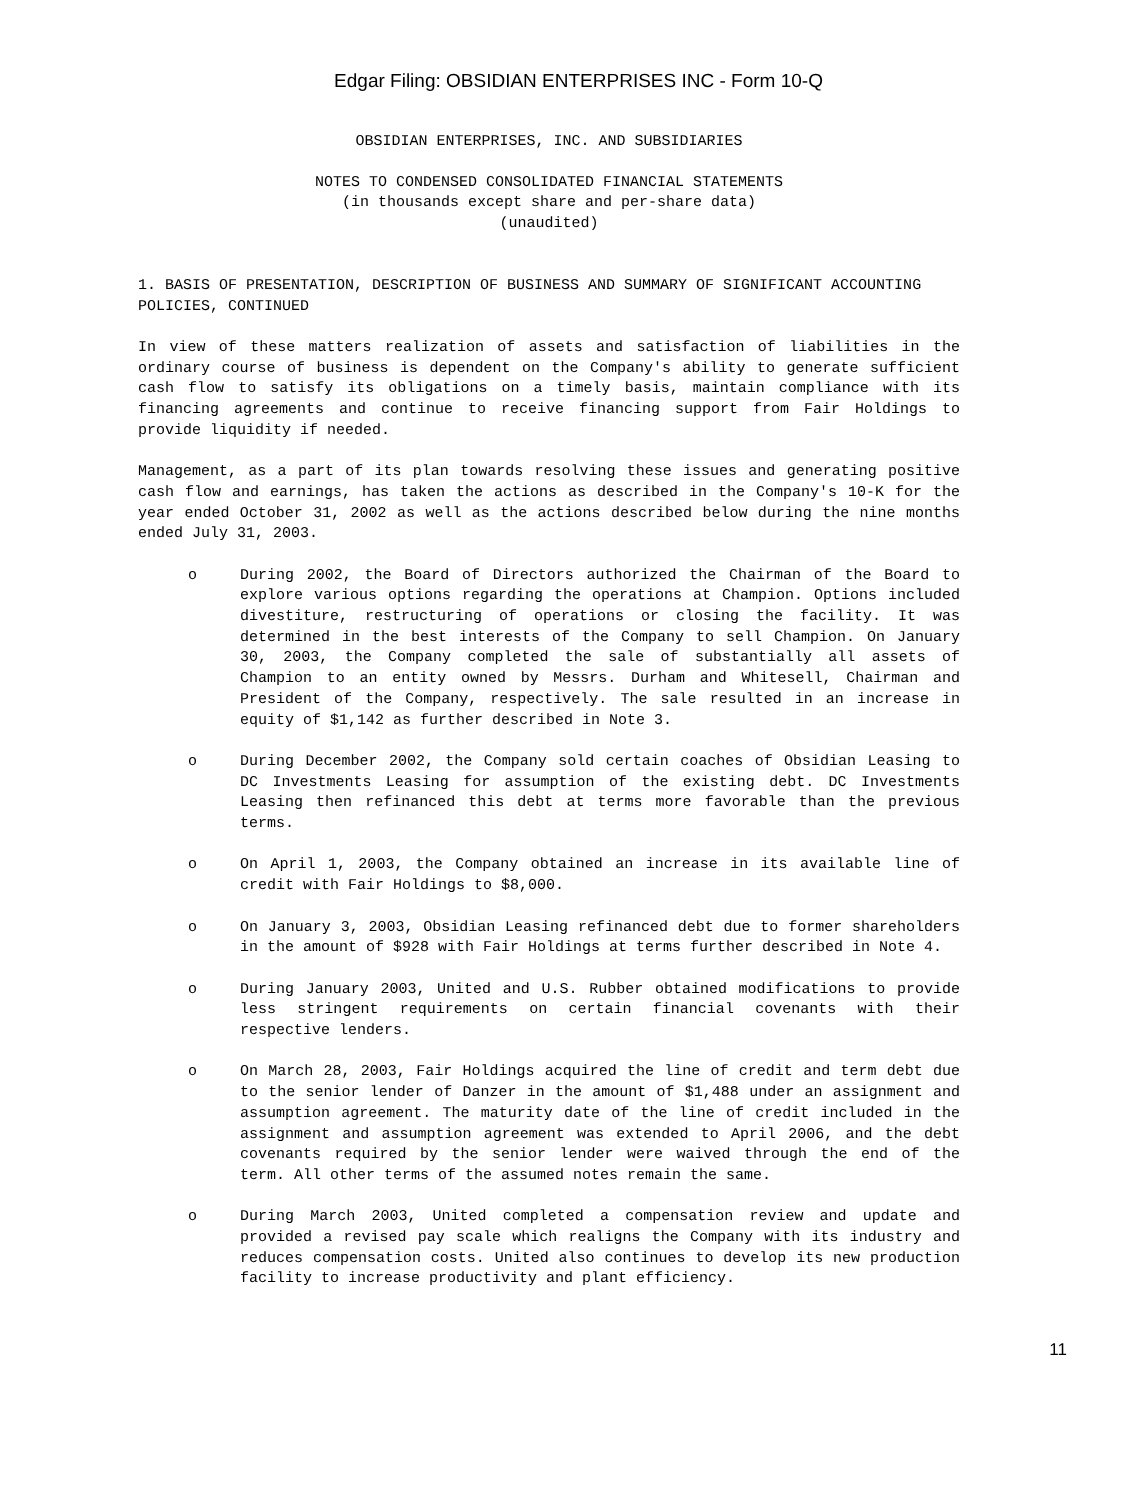Edgar Filing: OBSIDIAN ENTERPRISES INC - Form 10-Q
OBSIDIAN ENTERPRISES, INC. AND SUBSIDIARIES
NOTES TO CONDENSED CONSOLIDATED FINANCIAL STATEMENTS
(in thousands except share and per-share data)
(unaudited)
1. BASIS OF PRESENTATION, DESCRIPTION OF BUSINESS AND SUMMARY OF SIGNIFICANT ACCOUNTING POLICIES, CONTINUED
In view of these matters realization of assets and satisfaction of liabilities in the ordinary course of business is dependent on the Company's ability to generate sufficient cash flow to satisfy its obligations on a timely basis, maintain compliance with its financing agreements and continue to receive financing support from Fair Holdings to provide liquidity if needed.
Management, as a part of its plan towards resolving these issues and generating positive cash flow and earnings, has taken the actions as described in the Company's 10-K for the year ended October 31, 2002 as well as the actions described below during the nine months ended July 31, 2003.
o During 2002, the Board of Directors authorized the Chairman of the Board to explore various options regarding the operations at Champion. Options included divestiture, restructuring of operations or closing the facility. It was determined in the best interests of the Company to sell Champion. On January 30, 2003, the Company completed the sale of substantially all assets of Champion to an entity owned by Messrs. Durham and Whitesell, Chairman and President of the Company, respectively. The sale resulted in an increase in equity of $1,142 as further described in Note 3.
o During December 2002, the Company sold certain coaches of Obsidian Leasing to DC Investments Leasing for assumption of the existing debt. DC Investments Leasing then refinanced this debt at terms more favorable than the previous terms.
o On April 1, 2003, the Company obtained an increase in its available line of credit with Fair Holdings to $8,000.
o On January 3, 2003, Obsidian Leasing refinanced debt due to former shareholders in the amount of $928 with Fair Holdings at terms further described in Note 4.
o During January 2003, United and U.S. Rubber obtained modifications to provide less stringent requirements on certain financial covenants with their respective lenders.
o On March 28, 2003, Fair Holdings acquired the line of credit and term debt due to the senior lender of Danzer in the amount of $1,488 under an assignment and assumption agreement. The maturity date of the line of credit included in the assignment and assumption agreement was extended to April 2006, and the debt covenants required by the senior lender were waived through the end of the term. All other terms of the assumed notes remain the same.
o During March 2003, United completed a compensation review and update and provided a revised pay scale which realigns the Company with its industry and reduces compensation costs. United also continues to develop its new production facility to increase productivity and plant efficiency.
11